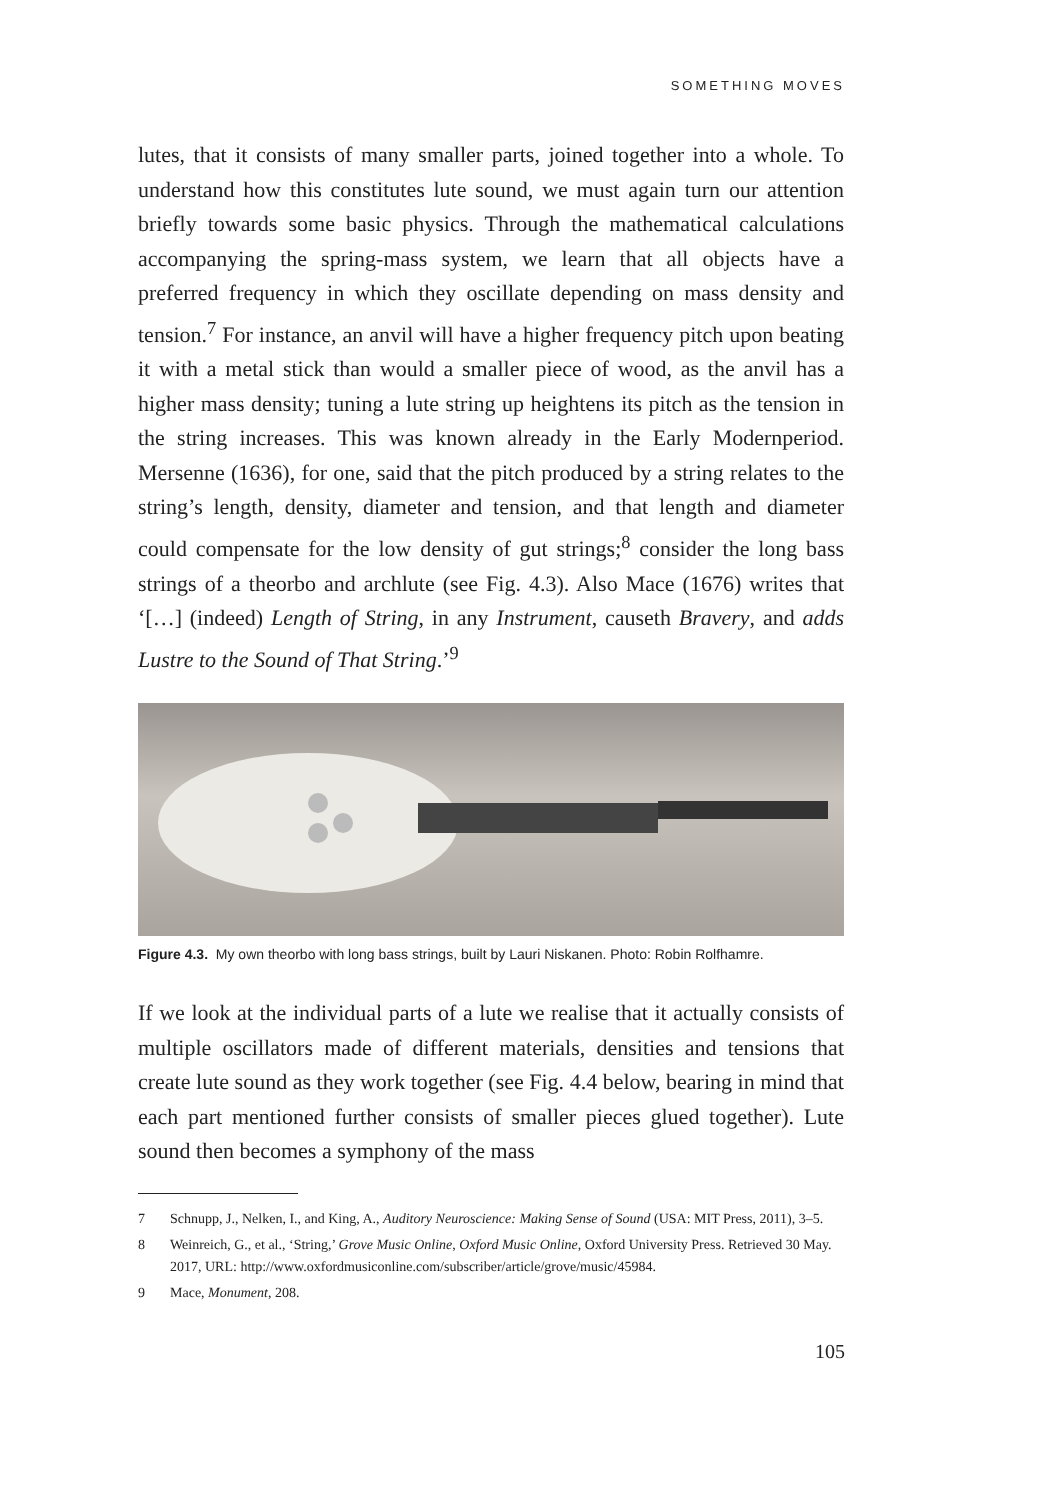SOMETHING MOVES
lutes, that it consists of many smaller parts, joined together into a whole. To understand how this constitutes lute sound, we must again turn our attention briefly towards some basic physics. Through the mathematical calculations accompanying the spring-mass system, we learn that all objects have a preferred frequency in which they oscillate depending on mass density and tension.<sup>7</sup> For instance, an anvil will have a higher frequency pitch upon beating it with a metal stick than would a smaller piece of wood, as the anvil has a higher mass density; tuning a lute string up heightens its pitch as the tension in the string increases. This was known already in the Early Modernperiod. Mersenne (1636), for one, said that the pitch produced by a string relates to the string’s length, density, diameter and tension, and that length and diameter could compensate for the low density of gut strings;<sup>8</sup> consider the long bass strings of a theorbo and archlute (see Fig. 4.3). Also Mace (1676) writes that ‘[…] (indeed) Length of String, in any Instrument, causeth Bravery, and adds Lustre to the Sound of That String.’<sup>9</sup>
Figure 4.3. My own theorbo with long bass strings, built by Lauri Niskanen. Photo: Robin Rolfhamre.
If we look at the individual parts of a lute we realise that it actually consists of multiple oscillators made of different materials, densities and tensions that create lute sound as they work together (see Fig. 4.4 below, bearing in mind that each part mentioned further consists of smaller pieces glued together). Lute sound then becomes a symphony of the mass
7 Schnupp, J., Nelken, I., and King, A., Auditory Neuroscience: Making Sense of Sound (USA: MIT Press, 2011), 3–5.
8 Weinreich, G., et al., ‘String,’ Grove Music Online, Oxford Music Online, Oxford University Press. Retrieved 30 May. 2017, URL: http://www.oxfordmusiconline.com/subscriber/article/grove/music/45984.
9 Mace, Monument, 208.
105